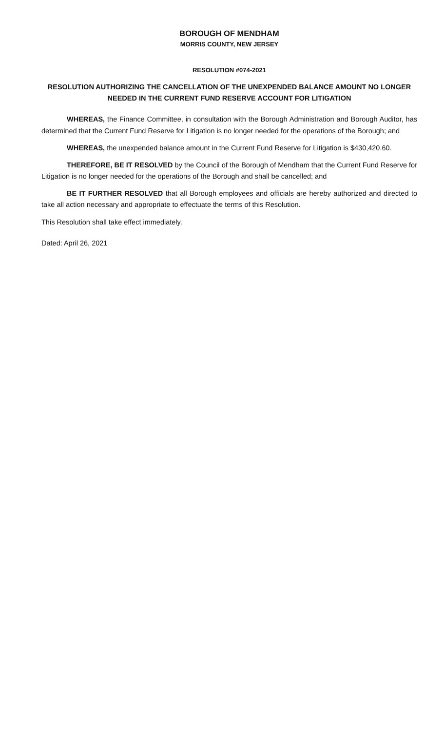BOROUGH OF MENDHAM
MORRIS COUNTY, NEW JERSEY
RESOLUTION #074-2021
RESOLUTION AUTHORIZING THE CANCELLATION OF THE UNEXPENDED BALANCE AMOUNT NO LONGER NEEDED IN THE CURRENT FUND RESERVE ACCOUNT FOR LITIGATION
WHEREAS, the Finance Committee, in consultation with the Borough Administration and Borough Auditor, has determined that the Current Fund Reserve for Litigation is no longer needed for the operations of the Borough; and
WHEREAS, the unexpended balance amount in the Current Fund Reserve for Litigation is $430,420.60.
THEREFORE, BE IT RESOLVED by the Council of the Borough of Mendham that the Current Fund Reserve for Litigation is no longer needed for the operations of the Borough and shall be cancelled; and
BE IT FURTHER RESOLVED that all Borough employees and officials are hereby authorized and directed to take all action necessary and appropriate to effectuate the terms of this Resolution.
This Resolution shall take effect immediately.
Dated: April 26, 2021